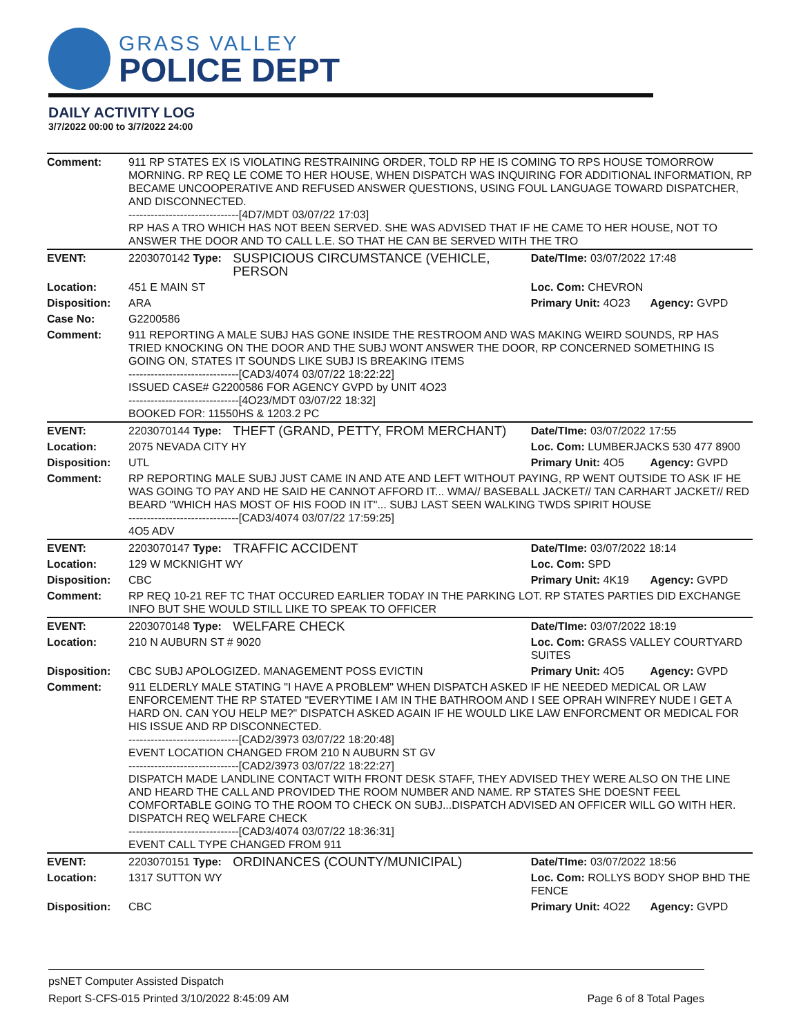GRASS VALLEY
POLICE DEPT
DAILY ACTIVITY LOG
3/7/2022 00:00 to 3/7/2022 24:00
| Comment: | 911 RP STATES EX IS VIOLATING RESTRAINING ORDER, TOLD RP HE IS COMING TO RPS HOUSE TOMORROW MORNING. RP REQ LE COME TO HER HOUSE, WHEN DISPATCH WAS INQUIRING FOR ADDITIONAL INFORMATION, RP BECAME UNCOOPERATIVE AND REFUSED ANSWER QUESTIONS, USING FOUL LANGUAGE TOWARD DISPATCHER, AND DISCONNECTED. ------------------------------[4D7/MDT 03/07/22 17:03] RP HAS A TRO WHICH HAS NOT BEEN SERVED. SHE WAS ADVISED THAT IF HE CAME TO HER HOUSE, NOT TO ANSWER THE DOOR AND TO CALL L.E. SO THAT HE CAN BE SERVED WITH THE TRO | | | |
| EVENT: | 2203070142 Type: | SUSPICIOUS CIRCUMSTANCE (VEHICLE, PERSON | Date/TIme: 03/07/2022 17:48 | |
| Location: | 451 E MAIN ST | | Loc. Com: CHEVRON | |
| Disposition: | ARA | | Primary Unit: 4O23 | Agency: GVPD |
| Case No: | G2200586 | | | |
| Comment: | 911 REPORTING A MALE SUBJ HAS GONE INSIDE THE RESTROOM AND WAS MAKING WEIRD SOUNDS, RP HAS TRIED KNOCKING ON THE DOOR AND THE SUBJ WONT ANSWER THE DOOR, RP CONCERNED SOMETHING IS GOING ON, STATES IT SOUNDS LIKE SUBJ IS BREAKING ITEMS ------------------------------[CAD3/4074 03/07/22 18:22:22] ISSUED CASE# G2200586 FOR AGENCY GVPD by UNIT 4O23 ------------------------------[4O23/MDT 03/07/22 18:32] BOOKED FOR: 11550HS & 1203.2 PC | | | |
| EVENT: | 2203070144 Type: | THEFT (GRAND, PETTY, FROM MERCHANT) | Date/TIme: 03/07/2022 17:55 | |
| Location: | 2075 NEVADA CITY HY | | Loc. Com: LUMBERJACKS 530 477 8900 | |
| Disposition: | UTL | | Primary Unit: 4O5 | Agency: GVPD |
| Comment: | RP REPORTING MALE SUBJ JUST CAME IN AND ATE AND LEFT WITHOUT PAYING, RP WENT OUTSIDE TO ASK IF HE WAS GOING TO PAY AND HE SAID HE CANNOT AFFORD IT... WMA// BASEBALL JACKET// TAN CARHART JACKET// RED BEARD "WHICH HAS MOST OF HIS FOOD IN IT"... SUBJ LAST SEEN WALKING TWDS SPIRIT HOUSE ------------------------------[CAD3/4074 03/07/22 17:59:25] 4O5 ADV | | | |
| EVENT: | 2203070147 Type: | TRAFFIC ACCIDENT | Date/TIme: 03/07/2022 18:14 | |
| Location: | 129 W MCKNIGHT WY | | Loc. Com: SPD | |
| Disposition: | CBC | | Primary Unit: 4K19 | Agency: GVPD |
| Comment: | RP REQ 10-21 REF TC THAT OCCURED EARLIER TODAY IN THE PARKING LOT. RP STATES PARTIES DID EXCHANGE INFO BUT SHE WOULD STILL LIKE TO SPEAK TO OFFICER | | | |
| EVENT: | 2203070148 Type: | WELFARE CHECK | Date/TIme: 03/07/2022 18:19 | |
| Location: | 210 N AUBURN ST # 9020 | | Loc. Com: GRASS VALLEY COURTYARD SUITES | |
| Disposition: | CBC SUBJ APOLOGIZED. MANAGEMENT POSS EVICTIN | | Primary Unit: 4O5 | Agency: GVPD |
| Comment: | 911 ELDERLY MALE STATING "I HAVE A PROBLEM" WHEN DISPATCH ASKED IF HE NEEDED MEDICAL OR LAW ENFORCEMENT THE RP STATED "EVERYTIME I AM IN THE BATHROOM AND I SEE OPRAH WINFREY NUDE I GET A HARD ON. CAN YOU HELP ME?" DISPATCH ASKED AGAIN IF HE WOULD LIKE LAW ENFORCMENT OR MEDICAL FOR HIS ISSUE AND RP DISCONNECTED. ------------------------------[CAD2/3973 03/07/22 18:20:48] EVENT LOCATION CHANGED FROM 210 N AUBURN ST GV ------------------------------[CAD2/3973 03/07/22 18:22:27] DISPATCH MADE LANDLINE CONTACT WITH FRONT DESK STAFF, THEY ADVISED THEY WERE ALSO ON THE LINE AND HEARD THE CALL AND PROVIDED THE ROOM NUMBER AND NAME. RP STATES SHE DOESNT FEEL COMFORTABLE GOING TO THE ROOM TO CHECK ON SUBJ...DISPATCH ADVISED AN OFFICER WILL GO WITH HER. DISPATCH REQ WELFARE CHECK ------------------------------[CAD3/4074 03/07/22 18:36:31] EVENT CALL TYPE CHANGED FROM 911 | | | |
| EVENT: | 2203070151 Type: | ORDINANCES (COUNTY/MUNICIPAL) | Date/TIme: 03/07/2022 18:56 | |
| Location: | 1317 SUTTON WY | | Loc. Com: ROLLYS BODY SHOP BHD THE FENCE | |
| Disposition: | CBC | | Primary Unit: 4O22 | Agency: GVPD |
psNET Computer Assisted Dispatch
Report S-CFS-015 Printed 3/10/2022 8:45:09 AM Page 6 of 8 Total Pages